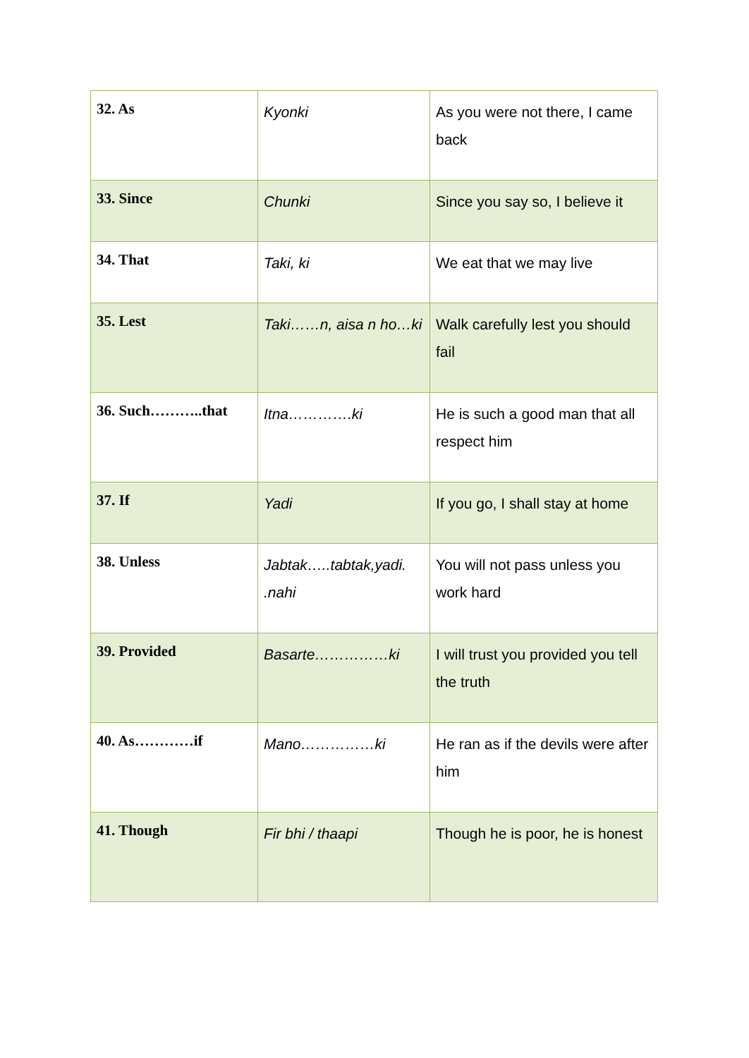| 32. As | Kyonki | As you were not there, I came back |
| 33. Since | Chunki | Since you say so, I believe it |
| 34. That | Taki, ki | We eat that we may live |
| 35. Lest | Taki……n, aisa n ho…ki | Walk carefully lest you should fail |
| 36. Such………..that | Itna………….ki | He is such a good man that all respect him |
| 37. If | Yadi | If you go, I shall stay at home |
| 38. Unless | Jabtak…..tabtak,yadi. .nahi | You will not pass unless you work hard |
| 39. Provided | Basarte……………ki | I will trust you provided you tell the truth |
| 40. As…………if | Mano……………ki | He ran as if the devils were after him |
| 41. Though | Fir bhi / thaapi | Though he is poor, he is honest |